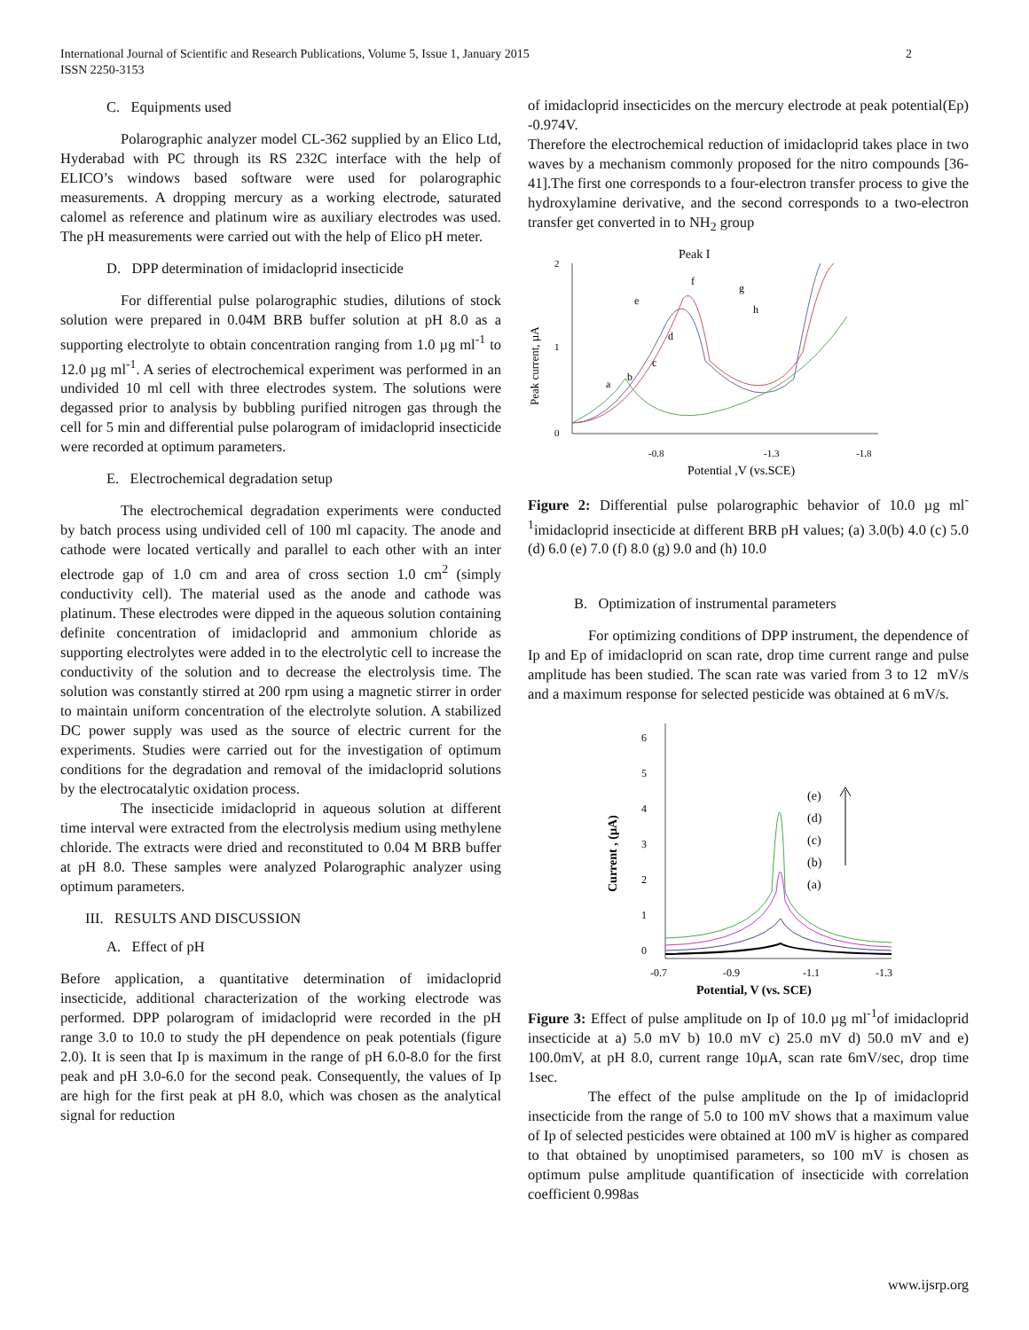International Journal of Scientific and Research Publications, Volume 5, Issue 1, January 2015
ISSN 2250-3153
2
C. Equipments used
Polarographic analyzer model CL-362 supplied by an Elico Ltd, Hyderabad with PC through its RS 232C interface with the help of ELICO’s windows based software were used for polarographic measurements. A dropping mercury as a working electrode, saturated calomel as reference and platinum wire as auxiliary electrodes was used. The pH measurements were carried out with the help of Elico pH meter.
D. DPP determination of imidacloprid insecticide
For differential pulse polarographic studies, dilutions of stock solution were prepared in 0.04M BRB buffer solution at pH 8.0 as a supporting electrolyte to obtain concentration ranging from 1.0 µg ml<sup>-1</sup> to 12.0 µg ml<sup>-1</sup>. A series of electrochemical experiment was performed in an undivided 10 ml cell with three electrodes system. The solutions were degassed prior to analysis by bubbling purified nitrogen gas through the cell for 5 min and differential pulse polarogram of imidacloprid insecticide were recorded at optimum parameters.
E. Electrochemical degradation setup
The electrochemical degradation experiments were conducted by batch process using undivided cell of 100 ml capacity. The anode and cathode were located vertically and parallel to each other with an inter electrode gap of 1.0 cm and area of cross section 1.0 cm<sup>2</sup> (simply conductivity cell). The material used as the anode and cathode was platinum. These electrodes were dipped in the aqueous solution containing definite concentration of imidacloprid and ammonium chloride as supporting electrolytes were added in to the electrolytic cell to increase the conductivity of the solution and to decrease the electrolysis time. The solution was constantly stirred at 200 rpm using a magnetic stirrer in order to maintain uniform concentration of the electrolyte solution. A stabilized DC power supply was used as the source of electric current for the experiments. Studies were carried out for the investigation of optimum conditions for the degradation and removal of the imidacloprid solutions by the electrocatalytic oxidation process.
The insecticide imidacloprid in aqueous solution at different time interval were extracted from the electrolysis medium using methylene chloride. The extracts were dried and reconstituted to 0.04 M BRB buffer at pH 8.0. These samples were analyzed Polarographic analyzer using optimum parameters.
III. RESULTS AND DISCUSSION
A. Effect of pH
Before application, a quantitative determination of imidacloprid insecticide, additional characterization of the working electrode was performed. DPP polarogram of imidacloprid were recorded in the pH range 3.0 to 10.0 to study the pH dependence on peak potentials (figure 2.0). It is seen that Ip is maximum in the range of pH 6.0-8.0 for the first peak and pH 3.0-6.0 for the second peak. Consequently, the values of Ip are high for the first peak at pH 8.0, which was chosen as the analytical signal for reduction
of imidacloprid insecticides on the mercury electrode at peak potential(Ep) -0.974V.
Therefore the electrochemical reduction of imidacloprid takes place in two waves by a mechanism commonly proposed for the nitro compounds [36-41].The first one corresponds to a four-electron transfer process to give the hydroxylamine derivative, and the second corresponds to a two-electron transfer get converted in to NH<sub>2</sub> group
Peak I
2
1
0
Peak current, µA
-0.8
-1.3
-1.8
Potential ,V (vs.SCE)
a
b
c
d
e
f
g
h
Figure 2: Differential pulse polarographic behavior of 10.0 µg ml<sup>-1</sup>imidacloprid insecticide at different BRB pH values; (a) 3.0(b) 4.0 (c) 5.0 (d) 6.0 (e) 7.0 (f) 8.0 (g) 9.0 and (h) 10.0
B. Optimization of instrumental parameters
For optimizing conditions of DPP instrument, the dependence of Ip and Ep of imidacloprid on scan rate, drop time current range and pulse amplitude has been studied. The scan rate was varied from 3 to 12 mV/s and a maximum response for selected pesticide was obtained at 6 mV/s.
6
5
4
3
2
1
0
Current , (µA)
-0.7
-0.9
-1.1
-1.3
Potential, V (vs. SCE)
(e)
(d)
(c)
(b)
(a)
Figure 3: Effect of pulse amplitude on Ip of 10.0 µg ml<sup>-1</sup>of imidacloprid insecticide at a) 5.0 mV b) 10.0 mV c) 25.0 mV d) 50.0 mV and e) 100.0mV, at pH 8.0, current range 10µA, scan rate 6mV/sec, drop time 1sec.
The effect of the pulse amplitude on the Ip of imidacloprid insecticide from the range of 5.0 to 100 mV shows that a maximum value of Ip of selected pesticides were obtained at 100 mV is higher as compared to that obtained by unoptimised parameters, so 100 mV is chosen as optimum pulse amplitude quantification of insecticide with correlation coefficient 0.998as
www.ijsrp.org